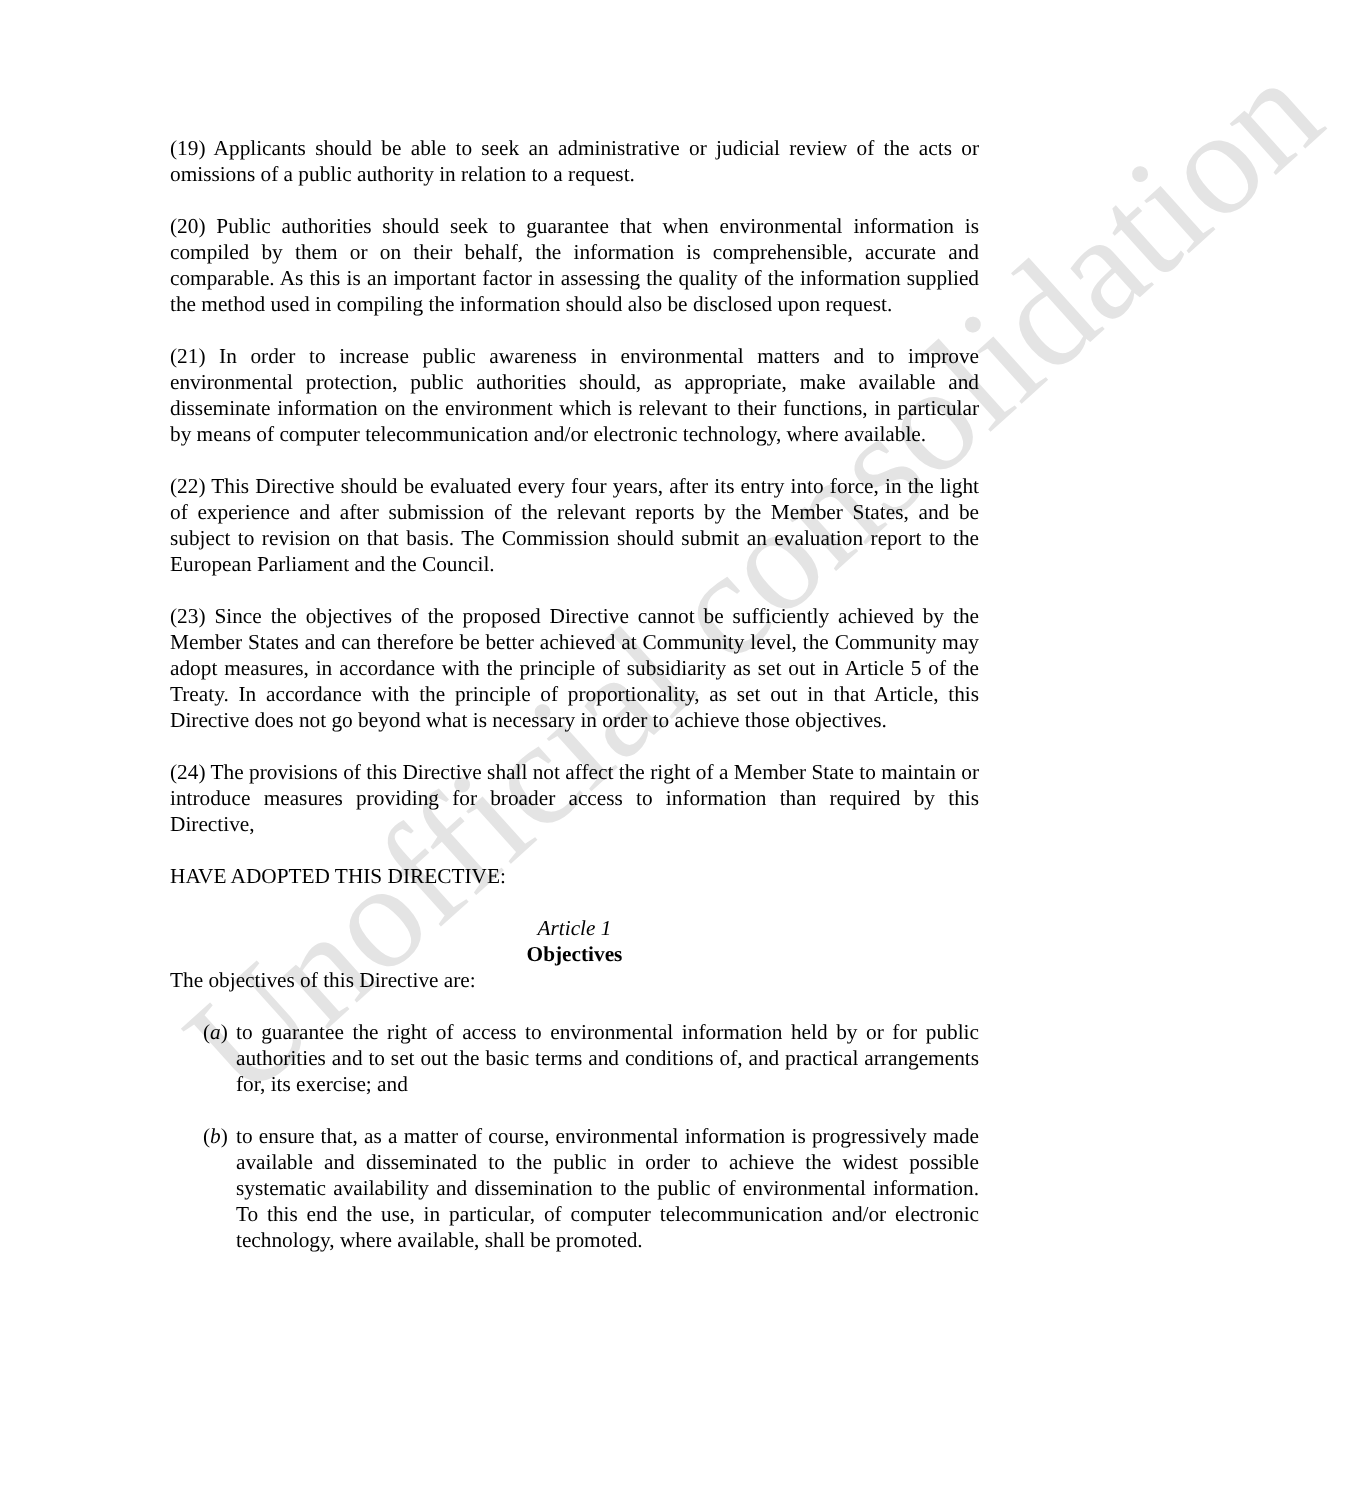(19) Applicants should be able to seek an administrative or judicial review of the acts or omissions of a public authority in relation to a request.
(20) Public authorities should seek to guarantee that when environmental information is compiled by them or on their behalf, the information is comprehensible, accurate and comparable. As this is an important factor in assessing the quality of the information supplied the method used in compiling the information should also be disclosed upon request.
(21) In order to increase public awareness in environmental matters and to improve environmental protection, public authorities should, as appropriate, make available and disseminate information on the environment which is relevant to their functions, in particular by means of computer telecommunication and/or electronic technology, where available.
(22) This Directive should be evaluated every four years, after its entry into force, in the light of experience and after submission of the relevant reports by the Member States, and be subject to revision on that basis. The Commission should submit an evaluation report to the European Parliament and the Council.
(23) Since the objectives of the proposed Directive cannot be sufficiently achieved by the Member States and can therefore be better achieved at Community level, the Community may adopt measures, in accordance with the principle of subsidiarity as set out in Article 5 of the Treaty. In accordance with the principle of proportionality, as set out in that Article, this Directive does not go beyond what is necessary in order to achieve those objectives.
(24) The provisions of this Directive shall not affect the right of a Member State to maintain or introduce measures providing for broader access to information than required by this Directive,
HAVE ADOPTED THIS DIRECTIVE:
Article 1
Objectives
The objectives of this Directive are:
(a) to guarantee the right of access to environmental information held by or for public authorities and to set out the basic terms and conditions of, and practical arrangements for, its exercise; and
(b) to ensure that, as a matter of course, environmental information is progressively made available and disseminated to the public in order to achieve the widest possible systematic availability and dissemination to the public of environmental information. To this end the use, in particular, of computer telecommunication and/or electronic technology, where available, shall be promoted.
Unofficial consolidation